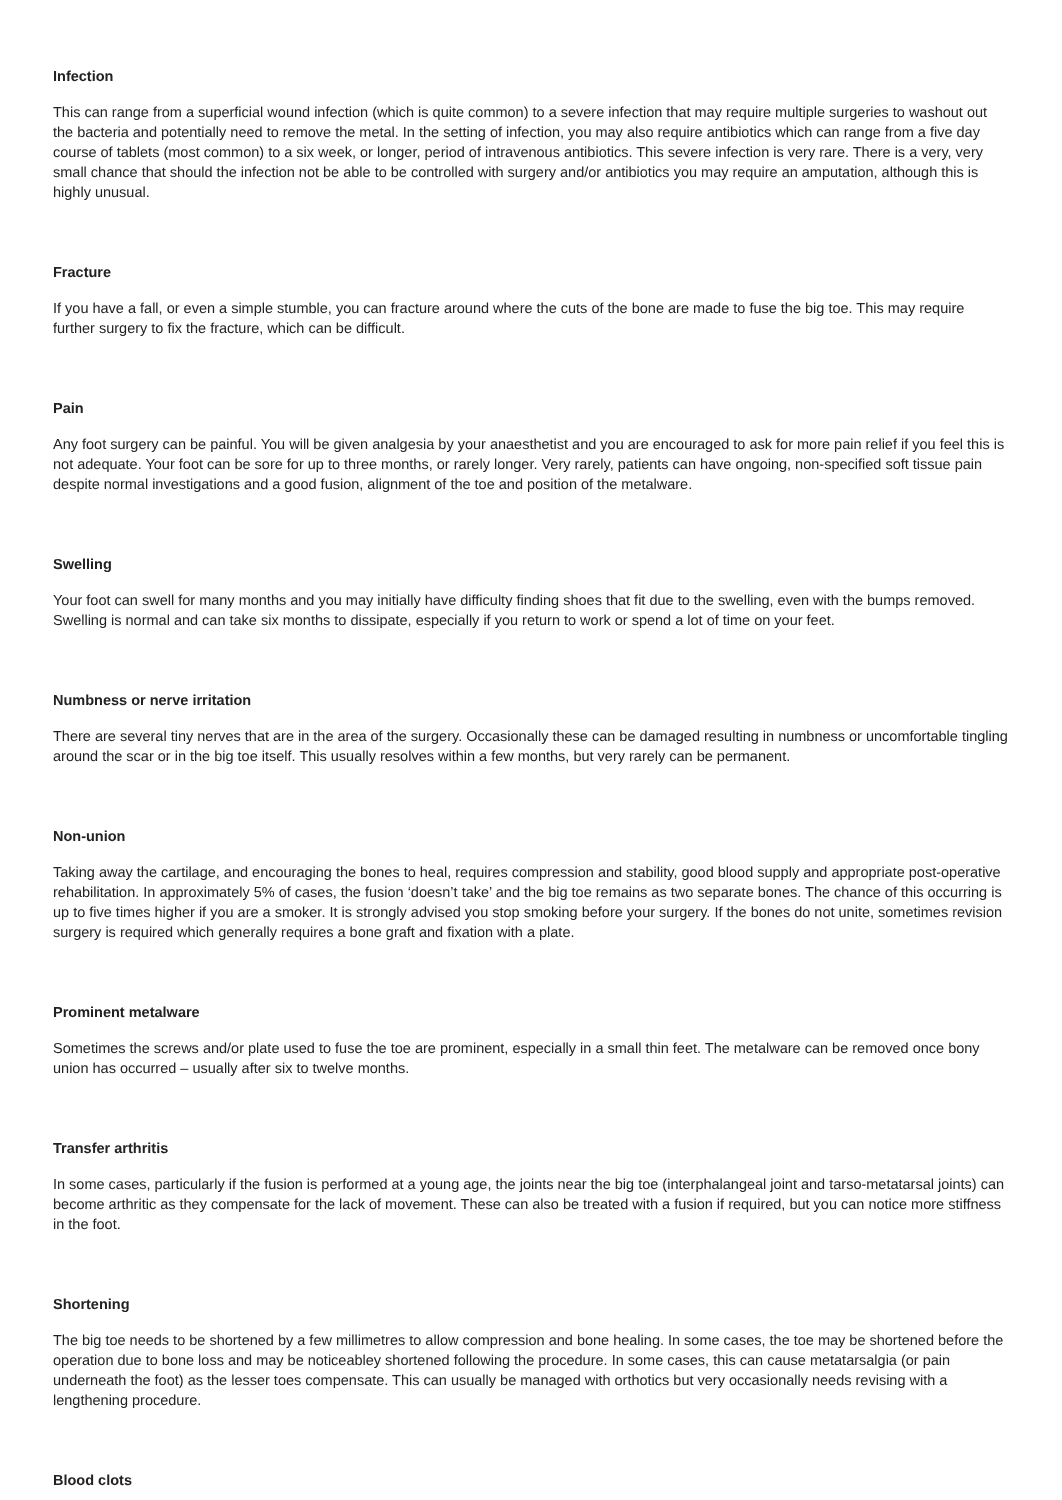Infection
This can range from a superficial wound infection (which is quite common) to a severe infection that may require multiple surgeries to washout out the bacteria and potentially need to remove the metal. In the setting of infection, you may also require antibiotics which can range from a five day course of tablets (most common) to a six week, or longer, period of intravenous antibiotics. This severe infection is very rare. There is a very, very small chance that should the infection not be able to be controlled with surgery and/or antibiotics you may require an amputation, although this is highly unusual.
Fracture
If you have a fall, or even a simple stumble, you can fracture around where the cuts of the bone are made to fuse the big toe. This may require further surgery to fix the fracture, which can be difficult.
Pain
Any foot surgery can be painful. You will be given analgesia by your anaesthetist and you are encouraged to ask for more pain relief if you feel this is not adequate. Your foot can be sore for up to three months, or rarely longer. Very rarely, patients can have ongoing, non-specified soft tissue pain despite normal investigations and a good fusion, alignment of the toe and position of the metalware.
Swelling
Your foot can swell for many months and you may initially have difficulty finding shoes that fit due to the swelling, even with the bumps removed. Swelling is normal and can take six months to dissipate, especially if you return to work or spend a lot of time on your feet.
Numbness or nerve irritation
There are several tiny nerves that are in the area of the surgery. Occasionally these can be damaged resulting in numbness or uncomfortable tingling around the scar or in the big toe itself. This usually resolves within a few months, but very rarely can be permanent.
Non-union
Taking away the cartilage, and encouraging the bones to heal, requires compression and stability, good blood supply and appropriate post-operative rehabilitation. In approximately 5% of cases, the fusion ‘doesn’t take’ and the big toe remains as two separate bones. The chance of this occurring is up to five times higher if you are a smoker. It is strongly advised you stop smoking before your surgery. If the bones do not unite, sometimes revision surgery is required which generally requires a bone graft and fixation with a plate.
Prominent metalware
Sometimes the screws and/or plate used to fuse the toe are prominent, especially in a small thin feet. The metalware can be removed once bony union has occurred – usually after six to twelve months.
Transfer arthritis
In some cases, particularly if the fusion is performed at a young age, the joints near the big toe (interphalangeal joint and tarso-metatarsal joints) can become arthritic as they compensate for the lack of movement. These can also be treated with a fusion if required, but you can notice more stiffness in the foot.
Shortening
The big toe needs to be shortened by a few millimetres to allow compression and bone healing. In some cases, the toe may be shortened before the operation due to bone loss and may be noticeabley shortened following the procedure. In some cases, this can cause metatarsalgia (or pain underneath the foot) as the lesser toes compensate. This can usually be managed with orthotics but very occasionally needs revising with a lengthening procedure.
Blood clots